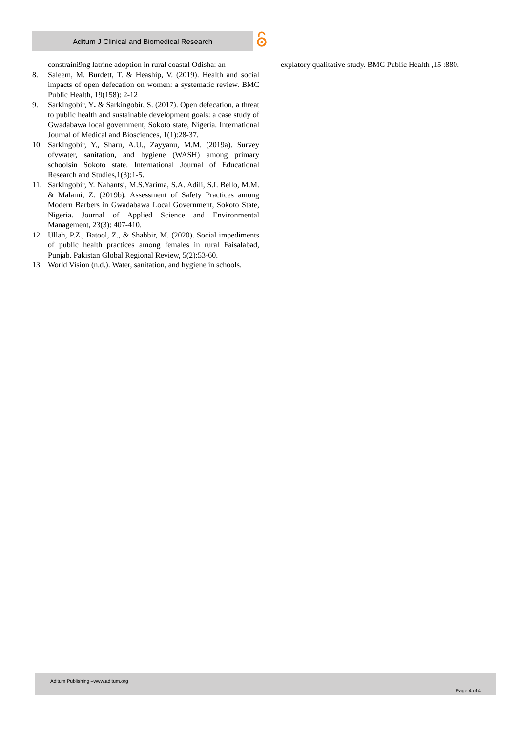Aditum J Clinical and Biomedical Research
constraini9ng latrine adoption in rural coastal Odisha: an
8. Saleem, M. Burdett, T. & Heaship, V. (2019). Health and social impacts of open defecation on women: a systematic review. BMC Public Health, 19(158): 2-12
9. Sarkingobir, Y. & Sarkingobir, S. (2017). Open defecation, a threat to public health and sustainable development goals: a case study of Gwadabawa local government, Sokoto state, Nigeria. International Journal of Medical and Biosciences, 1(1):28-37.
10. Sarkingobir, Y., Sharu, A.U., Zayyanu, M.M. (2019a). Survey ofvwater, sanitation, and hygiene (WASH) among primary schoolsin Sokoto state. International Journal of Educational Research and Studies,1(3):1-5.
11. Sarkingobir, Y. Nahantsi, M.S.Yarima, S.A. Adili, S.I. Bello, M.M. & Malami, Z. (2019b). Assessment of Safety Practices among Modern Barbers in Gwadabawa Local Government, Sokoto State, Nigeria. Journal of Applied Science and Environmental Management, 23(3): 407-410.
12. Ullah, P.Z., Batool, Z., & Shabbir, M. (2020). Social impediments of public health practices among females in rural Faisalabad, Punjab. Pakistan Global Regional Review, 5(2):53-60.
13. World Vision (n.d.). Water, sanitation, and hygiene in schools.
explatory qualitative study. BMC Public Health ,15 :880.
Aditum Publishing –www.aditum.org
Page 4 of 4